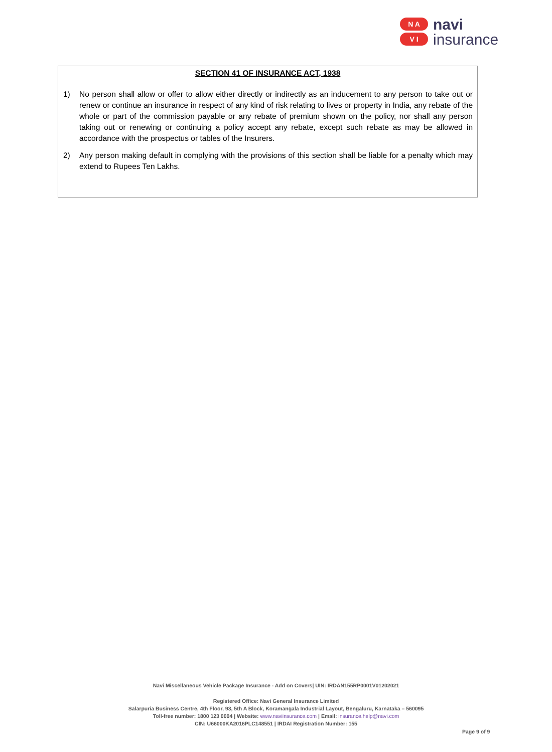N A
V I
navi
insurance
SECTION 41 OF INSURANCE ACT, 1938
1) No person shall allow or offer to allow either directly or indirectly as an inducement to any person to take out or renew or continue an insurance in respect of any kind of risk relating to lives or property in India, any rebate of the whole or part of the commission payable or any rebate of premium shown on the policy, nor shall any person taking out or renewing or continuing a policy accept any rebate, except such rebate as may be allowed in accordance with the prospectus or tables of the Insurers.
2) Any person making default in complying with the provisions of this section shall be liable for a penalty which may extend to Rupees Ten Lakhs.
Navi Miscellaneous Vehicle Package Insurance - Add on Covers| UIN: IRDAN155RP0001V01202021
Registered Office: Navi General Insurance Limited
Salarpuria Business Centre, 4th Floor, 93, 5th A Block, Koramangala Industrial Layout, Bengaluru, Karnataka – 560095
Toll-free number: 1800 123 0004 | Website: www.naviinsurance.com | Email: insurance.help@navi.com
CIN: U66000KA2016PLC148551 | IRDAI Registration Number: 155
Page 9 of 9